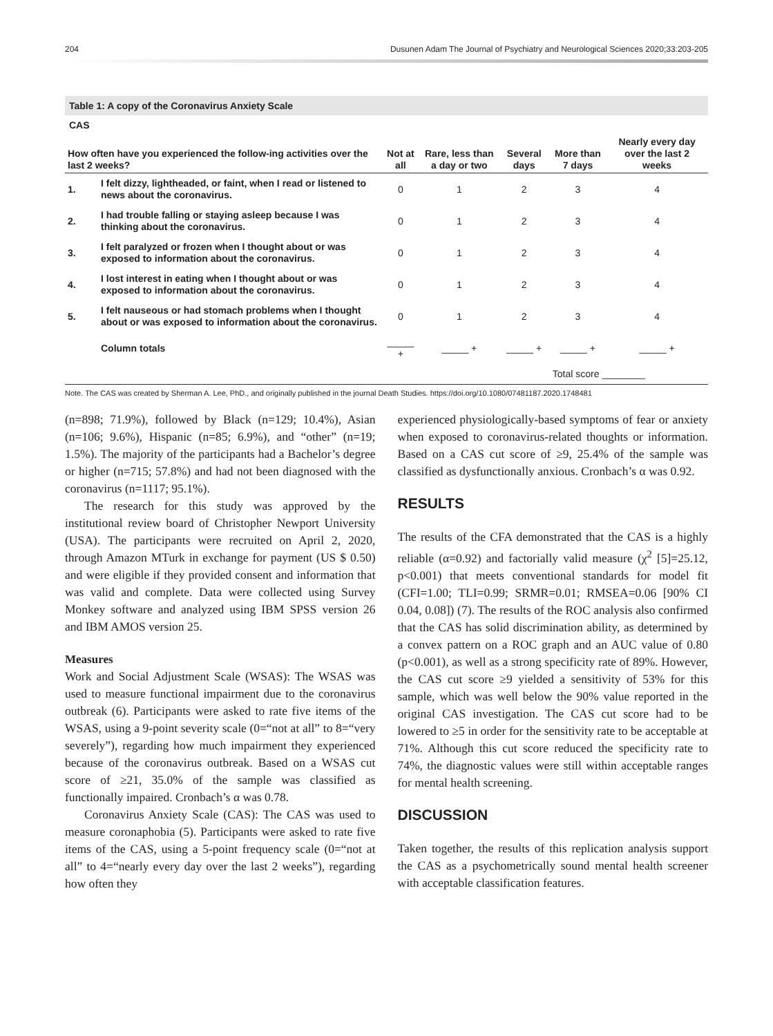204 Dusunen Adam The Journal of Psychiatry and Neurological Sciences 2020;33:203-205
Table 1: A copy of the Coronavirus Anxiety Scale
CAS
| How often have you experienced the follow-ing activities over the last 2 weeks? | | Not at all | Rare, less than a day or two | Several days | More than 7 days | Nearly every day over the last 2 weeks |
| --- | --- | --- | --- | --- | --- | --- |
| 1. | I felt dizzy, lightheaded, or faint, when I read or listened to news about the coronavirus. | 0 | 1 | 2 | 3 | 4 |
| 2. | I had trouble falling or staying asleep because I was thinking about the coronavirus. | 0 | 1 | 2 | 3 | 4 |
| 3. | I felt paralyzed or frozen when I thought about or was exposed to information about the coronavirus. | 0 | 1 | 2 | 3 | 4 |
| 4. | I lost interest in eating when I thought about or was exposed to information about the coronavirus. | 0 | 1 | 2 | 3 | 4 |
| 5. | I felt nauseous or had stomach problems when I thought about or was exposed to information about the coronavirus. | 0 | 1 | 2 | 3 | 4 |
| | Column totals | _____ + | _____ + | _____ + | _____ + | _____ + |
| | | | | | Total score ________ | |
Note. The CAS was created by Sherman A. Lee, PhD., and originally published in the journal Death Studies. https://doi.org/10.1080/07481187.2020.1748481
(n=898; 71.9%), followed by Black (n=129; 10.4%), Asian (n=106; 9.6%), Hispanic (n=85; 6.9%), and “other” (n=19; 1.5%). The majority of the participants had a Bachelor’s degree or higher (n=715; 57.8%) and had not been diagnosed with the coronavirus (n=1117; 95.1%).
The research for this study was approved by the institutional review board of Christopher Newport University (USA). The participants were recruited on April 2, 2020, through Amazon MTurk in exchange for payment (US $ 0.50) and were eligible if they provided consent and information that was valid and complete. Data were collected using Survey Monkey software and analyzed using IBM SPSS version 26 and IBM AMOS version 25.
Measures
Work and Social Adjustment Scale (WSAS): The WSAS was used to measure functional impairment due to the coronavirus outbreak (6). Participants were asked to rate five items of the WSAS, using a 9-point severity scale (0=“not at all” to 8=“very severely”), regarding how much impairment they experienced because of the coronavirus outbreak. Based on a WSAS cut score of ≥21, 35.0% of the sample was classified as functionally impaired. Cronbach’s α was 0.78.
Coronavirus Anxiety Scale (CAS): The CAS was used to measure coronaphobia (5). Participants were asked to rate five items of the CAS, using a 5-point frequency scale (0=“not at all” to 4=“nearly every day over the last 2 weeks”), regarding how often they
experienced physiologically-based symptoms of fear or anxiety when exposed to coronavirus-related thoughts or information. Based on a CAS cut score of ≥9, 25.4% of the sample was classified as dysfunctionally anxious. Cronbach’s α was 0.92.
RESULTS
The results of the CFA demonstrated that the CAS is a highly reliable (α=0.92) and factorially valid measure (χ<sup>2</sup> [5]=25.12, p<0.001) that meets conventional standards for model fit (CFI=1.00; TLI=0.99; SRMR=0.01; RMSEA=0.06 [90% CI 0.04, 0.08]) (7). The results of the ROC analysis also confirmed that the CAS has solid discrimination ability, as determined by a convex pattern on a ROC graph and an AUC value of 0.80 (p<0.001), as well as a strong specificity rate of 89%. However, the CAS cut score ≥9 yielded a sensitivity of 53% for this sample, which was well below the 90% value reported in the original CAS investigation. The CAS cut score had to be lowered to ≥5 in order for the sensitivity rate to be acceptable at 71%. Although this cut score reduced the specificity rate to 74%, the diagnostic values were still within acceptable ranges for mental health screening.
DISCUSSION
Taken together, the results of this replication analysis support the CAS as a psychometrically sound mental health screener with acceptable classification features.